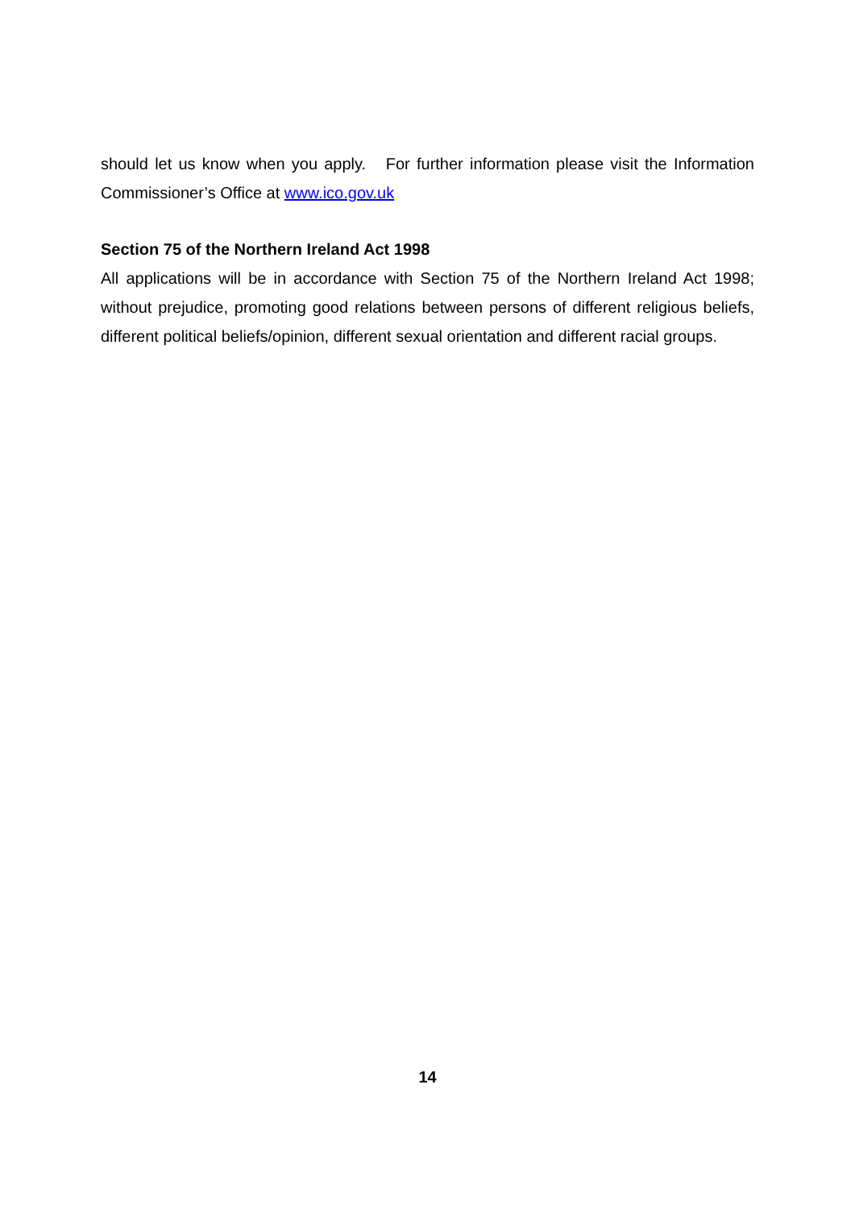should let us know when you apply. For further information please visit the Information Commissioner’s Office at www.ico.gov.uk
Section 75 of the Northern Ireland Act 1998
All applications will be in accordance with Section 75 of the Northern Ireland Act 1998; without prejudice, promoting good relations between persons of different religious beliefs, different political beliefs/opinion, different sexual orientation and different racial groups.
14